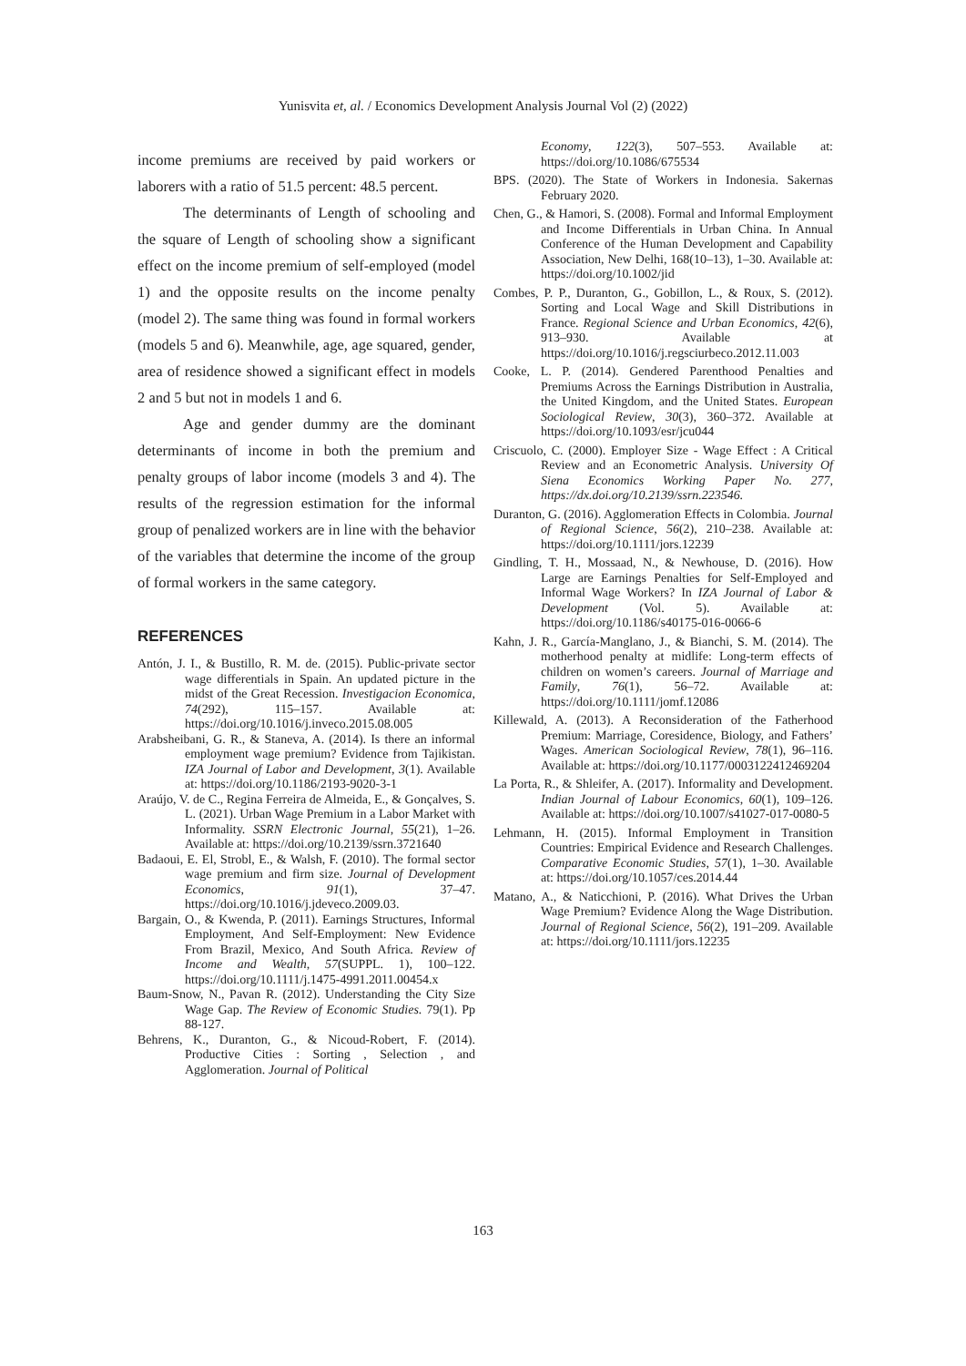Yunisvita et, al. / Economics Development Analysis Journal Vol (2) (2022)
income premiums are received by paid workers or laborers with a ratio of 51.5 percent: 48.5 percent.
The determinants of Length of schooling and the square of Length of schooling show a significant effect on the income premium of self-employed (model 1) and the opposite results on the income penalty (model 2). The same thing was found in formal workers (models 5 and 6). Meanwhile, age, age squared, gender, area of residence showed a significant effect in models 2 and 5 but not in models 1 and 6.
Age and gender dummy are the dominant determinants of income in both the premium and penalty groups of labor income (models 3 and 4). The results of the regression estimation for the informal group of penalized workers are in line with the behavior of the variables that determine the income of the group of formal workers in the same category.
REFERENCES
Antón, J. I., & Bustillo, R. M. de. (2015). Public-private sector wage differentials in Spain. An updated picture in the midst of the Great Recession. Investigacion Economica, 74(292), 115–157. Available at: https://doi.org/10.1016/j.inveco.2015.08.005
Arabsheibani, G. R., & Staneva, A. (2014). Is there an informal employment wage premium? Evidence from Tajikistan. IZA Journal of Labor and Development, 3(1). Available at: https://doi.org/10.1186/2193-9020-3-1
Araújo, V. de C., Regina Ferreira de Almeida, E., & Gonçalves, S. L. (2021). Urban Wage Premium in a Labor Market with Informality. SSRN Electronic Journal, 55(21), 1–26. Available at: https://doi.org/10.2139/ssrn.3721640
Badaoui, E. El, Strobl, E., & Walsh, F. (2010). The formal sector wage premium and firm size. Journal of Development Economics, 91(1), 37–47. https://doi.org/10.1016/j.jdeveco.2009.03.
Bargain, O., & Kwenda, P. (2011). Earnings Structures, Informal Employment, And Self-Employment: New Evidence From Brazil, Mexico, And South Africa. Review of Income and Wealth, 57(SUPPL. 1), 100–122. https://doi.org/10.1111/j.1475-4991.2011.00454.x
Baum-Snow, N., Pavan R. (2012). Understanding the City Size Wage Gap. The Review of Economic Studies. 79(1). Pp 88-127.
Behrens, K., Duranton, G., & Nicoud-Robert, F. (2014). Productive Cities : Sorting , Selection , and Agglomeration. Journal of Political
Economy, 122(3), 507–553. Available at: https://doi.org/10.1086/675534
BPS. (2020). The State of Workers in Indonesia. Sakernas February 2020.
Chen, G., & Hamori, S. (2008). Formal and Informal Employment and Income Differentials in Urban China. In Annual Conference of the Human Development and Capability Association, New Delhi, 168(10–13), 1–30. Available at: https://doi.org/10.1002/jid
Combes, P. P., Duranton, G., Gobillon, L., & Roux, S. (2012). Sorting and Local Wage and Skill Distributions in France. Regional Science and Urban Economics, 42(6), 913–930. Available at https://doi.org/10.1016/j.regsciurbeco.2012.11.003
Cooke, L. P. (2014). Gendered Parenthood Penalties and Premiums Across the Earnings Distribution in Australia, the United Kingdom, and the United States. European Sociological Review, 30(3), 360–372. Available at https://doi.org/10.1093/esr/jcu044
Criscuolo, C. (2000). Employer Size - Wage Effect : A Critical Review and an Econometric Analysis. University Of Siena Economics Working Paper No. 277, https://dx.doi.org/10.2139/ssrn.223546.
Duranton, G. (2016). Agglomeration Effects in Colombia. Journal of Regional Science, 56(2), 210–238. Available at: https://doi.org/10.1111/jors.12239
Gindling, T. H., Mossaad, N., & Newhouse, D. (2016). How Large are Earnings Penalties for Self-Employed and Informal Wage Workers? In IZA Journal of Labor & Development (Vol. 5). Available at: https://doi.org/10.1186/s40175-016-0066-6
Kahn, J. R., García-Manglano, J., & Bianchi, S. M. (2014). The motherhood penalty at midlife: Long-term effects of children on women’s careers. Journal of Marriage and Family, 76(1), 56–72. Available at: https://doi.org/10.1111/jomf.12086
Killewald, A. (2013). A Reconsideration of the Fatherhood Premium: Marriage, Coresidence, Biology, and Fathers’ Wages. American Sociological Review, 78(1), 96–116. Available at: https://doi.org/10.1177/0003122412469204
La Porta, R., & Shleifer, A. (2017). Informality and Development. Indian Journal of Labour Economics, 60(1), 109–126. Available at: https://doi.org/10.1007/s41027-017-0080-5
Lehmann, H. (2015). Informal Employment in Transition Countries: Empirical Evidence and Research Challenges. Comparative Economic Studies, 57(1), 1–30. Available at: https://doi.org/10.1057/ces.2014.44
Matano, A., & Naticchioni, P. (2016). What Drives the Urban Wage Premium? Evidence Along the Wage Distribution. Journal of Regional Science, 56(2), 191–209. Available at: https://doi.org/10.1111/jors.12235
163